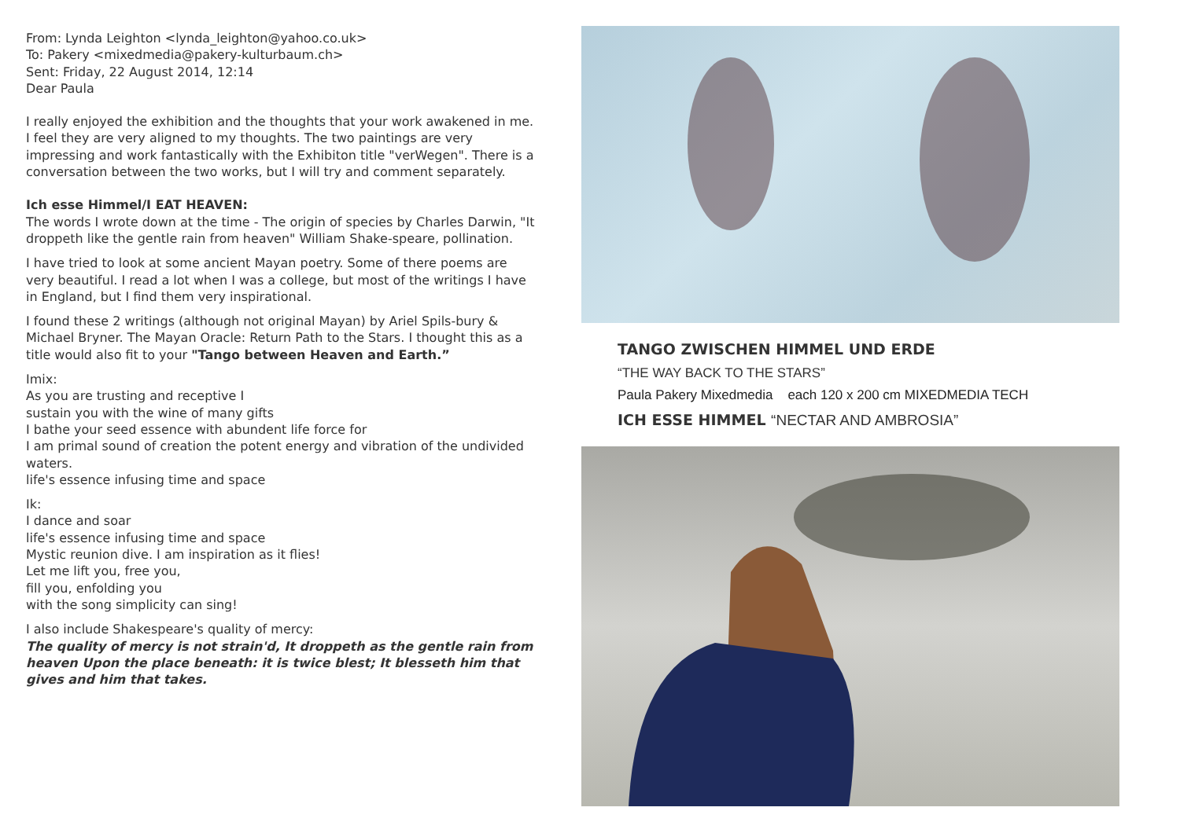From: Lynda Leighton <lynda_leighton@yahoo.co.uk>
To: Pakery <mixedmedia@pakery-kulturbaum.ch>
Sent: Friday, 22 August 2014, 12:14
Dear Paula
I really enjoyed the exhibition and the thoughts that your work awakened in me. I feel they are very aligned to my thoughts. The two paintings are very impressing and work fantastically with the Exhibiton title "verWegen". There is a conversation between the two works, but I will try and comment separately.
Ich esse Himmel/I EAT HEAVEN:
The words I wrote down at the time - The origin of species by Charles Darwin, "It droppeth like the gentle rain from heaven" William Shake-speare, pollination.
I have tried to look at some ancient Mayan poetry. Some of there poems are very beautiful. I read a lot when I was a college, but most of the writings I have in England, but I find them very inspirational.
I found these 2 writings (although not original Mayan) by Ariel Spils-bury & Michael Bryner. The Mayan Oracle: Return Path to the Stars. I thought this as a title would also fit to your "Tango between Heaven and Earth.”
Imix:
As you are trusting and receptive I
sustain you with the wine of many gifts
I bathe your seed essence with abundent life force for
I am primal sound of creation the potent energy and vibration of the undivided waters.
life's essence infusing time and space
Ik:
I dance and soar
life's essence infusing time and space
Mystic reunion dive. I am inspiration as it flies!
Let me lift you, free you,
fill you, enfolding you
with the song simplicity can sing!
I also include Shakespeare's quality of mercy:
The quality of mercy is not strain'd, It droppeth as the gentle rain from heaven Upon the place beneath: it is twice blest; It blesseth him that gives and him that takes.
TANGO ZWISCHEN HIMMEL UND ERDE
“THE WAY BACK TO THE STARS”
Paula Pakery Mixedmedia each 120 x 200 cm MIXEDMEDIA TECH
ICH ESSE HIMMEL “NECTAR AND AMBROSIA”